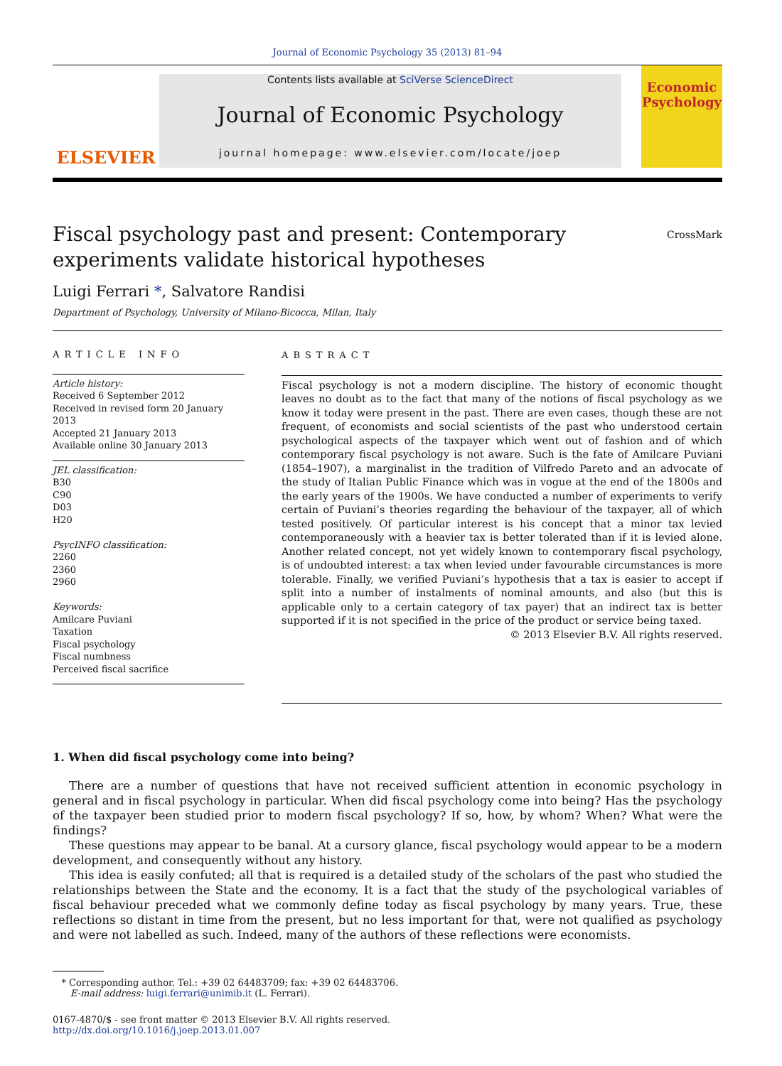Journal of Economic Psychology 35 (2013) 81–94
ELSEVIER
Contents lists available at SciVerse ScienceDirect
Journal of Economic Psychology
journal homepage: www.elsevier.com/locate/joep
Economic Psychology
Fiscal psychology past and present: Contemporary experiments validate historical hypotheses
CrossMark
Luigi Ferrari *, Salvatore Randisi
Department of Psychology, University of Milano-Bicocca, Milan, Italy
ARTICLE INFO
Article history:
Received 6 September 2012
Received in revised form 20 January 2013
Accepted 21 January 2013
Available online 30 January 2013
JEL classification:
B30
C90
D03
H20
PsycINFO classification:
2260
2360
2960
Keywords:
Amilcare Puviani
Taxation
Fiscal psychology
Fiscal numbness
Perceived fiscal sacrifice
ABSTRACT
Fiscal psychology is not a modern discipline. The history of economic thought leaves no doubt as to the fact that many of the notions of fiscal psychology as we know it today were present in the past. There are even cases, though these are not frequent, of economists and social scientists of the past who understood certain psychological aspects of the taxpayer which went out of fashion and of which contemporary fiscal psychology is not aware. Such is the fate of Amilcare Puviani (1854–1907), a marginalist in the tradition of Vilfredo Pareto and an advocate of the study of Italian Public Finance which was in vogue at the end of the 1800s and the early years of the 1900s. We have conducted a number of experiments to verify certain of Puviani’s theories regarding the behaviour of the taxpayer, all of which tested positively. Of particular interest is his concept that a minor tax levied contemporaneously with a heavier tax is better tolerated than if it is levied alone. Another related concept, not yet widely known to contemporary fiscal psychology, is of undoubted interest: a tax when levied under favourable circumstances is more tolerable. Finally, we verified Puviani’s hypothesis that a tax is easier to accept if split into a number of instalments of nominal amounts, and also (but this is applicable only to a certain category of tax payer) that an indirect tax is better supported if it is not specified in the price of the product or service being taxed.
© 2013 Elsevier B.V. All rights reserved.
1. When did fiscal psychology come into being?
There are a number of questions that have not received sufficient attention in economic psychology in general and in fiscal psychology in particular. When did fiscal psychology come into being? Has the psychology of the taxpayer been studied prior to modern fiscal psychology? If so, how, by whom? When? What were the findings?
These questions may appear to be banal. At a cursory glance, fiscal psychology would appear to be a modern development, and consequently without any history.
This idea is easily confuted; all that is required is a detailed study of the scholars of the past who studied the relationships between the State and the economy. It is a fact that the study of the psychological variables of fiscal behaviour preceded what we commonly define today as fiscal psychology by many years. True, these reflections so distant in time from the present, but no less important for that, were not qualified as psychology and were not labelled as such. Indeed, many of the authors of these reflections were economists.
* Corresponding author. Tel.: +39 02 64483709; fax: +39 02 64483706.
E-mail address: luigi.ferrari@unimib.it (L. Ferrari).
0167-4870/$ - see front matter © 2013 Elsevier B.V. All rights reserved.
http://dx.doi.org/10.1016/j.joep.2013.01.007